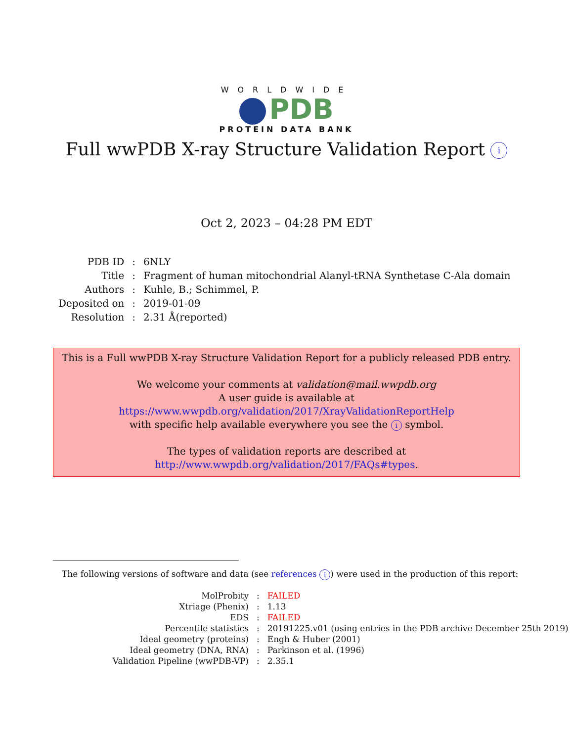WORLDWIDE
PDB
PROTEIN DATA BANK
Full wwPDB X-ray Structure Validation Report i
Oct 2, 2023 – 04:28 PM EDT
| PDB ID | : | 6NLY |
| Title | : | Fragment of human mitochondrial Alanyl-tRNA Synthetase C-Ala domain |
| Authors | : | Kuhle, B.; Schimmel, P. |
| Deposited on | : | 2019-01-09 |
| Resolution | : | 2.31 Å(reported) |
This is a Full wwPDB X-ray Structure Validation Report for a publicly released PDB entry.
We welcome your comments at validation@mail.wwpdb.org
A user guide is available at
https://www.wwpdb.org/validation/2017/XrayValidationReportHelp
with specific help available everywhere you see the i symbol.
The types of validation reports are described at
http://www.wwpdb.org/validation/2017/FAQs#types.
The following versions of software and data (see references i) were used in the production of this report:
| MolProbity | : | FAILED |
| Xtriage (Phenix) | : | 1.13 |
| EDS | : | FAILED |
| Percentile statistics | : | 20191225.v01 (using entries in the PDB archive December 25th 2019) |
| Ideal geometry (proteins) | : | Engh & Huber (2001) |
| Ideal geometry (DNA, RNA) | : | Parkinson et al. (1996) |
| Validation Pipeline (wwPDB-VP) | : | 2.35.1 |